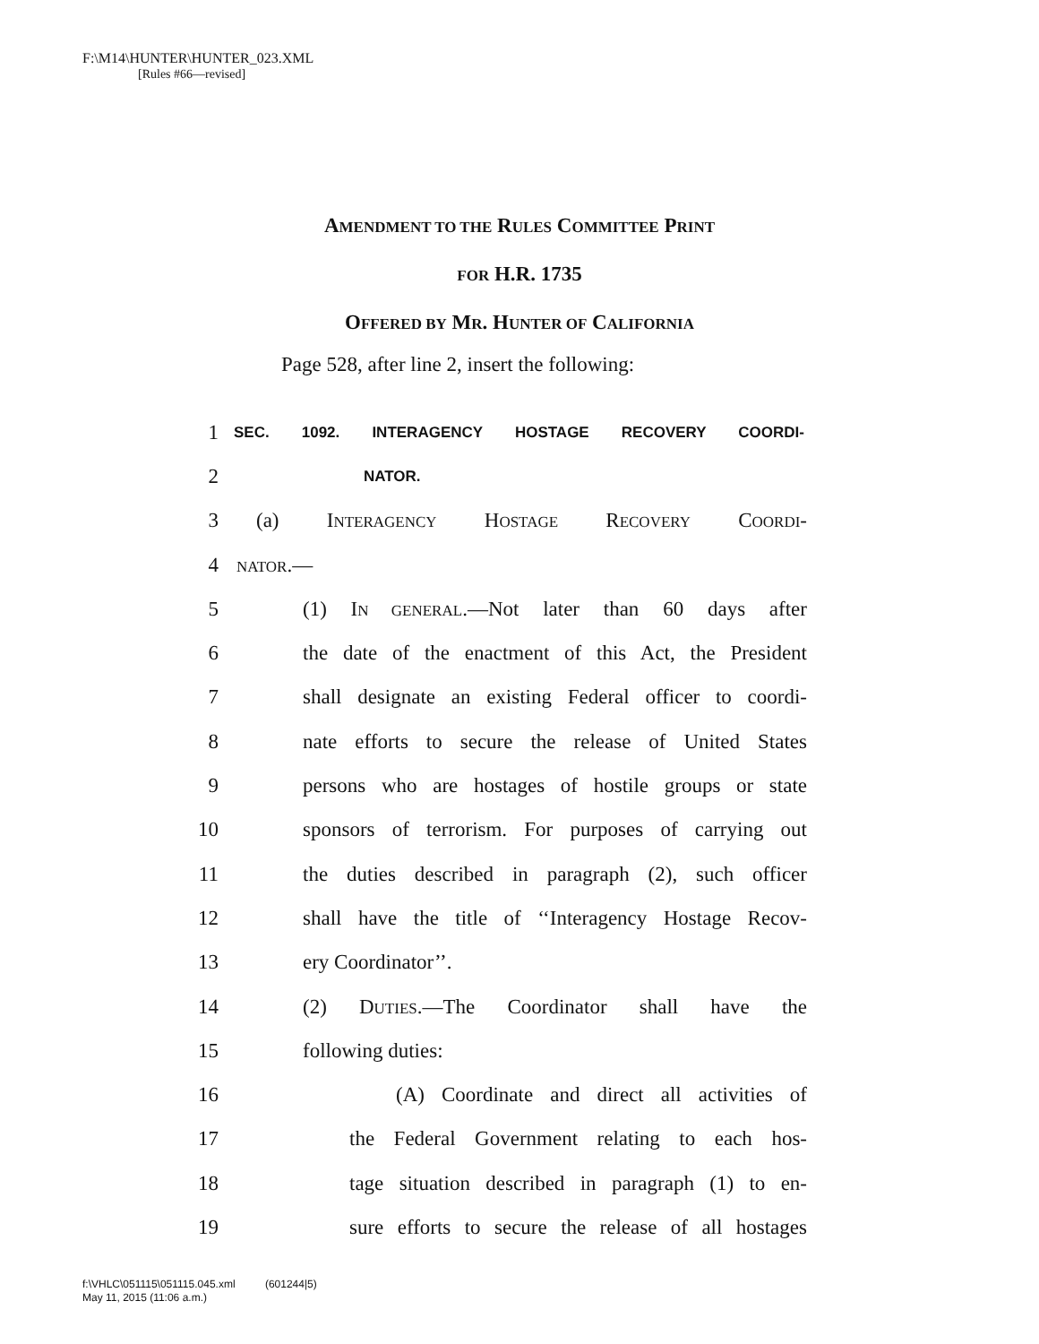F:\M14\HUNTER\HUNTER_023.XML
[Rules #66—revised]
AMENDMENT TO THE RULES COMMITTEE PRINT
FOR H.R. 1735
OFFERED BY MR. HUNTER OF CALIFORNIA
Page 528, after line 2, insert the following:
1 SEC. 1092. INTERAGENCY HOSTAGE RECOVERY COORDI-
2 NATOR.
3 (a) INTERAGENCY HOSTAGE RECOVERY COORDI-
4 NATOR.—
5 (1) IN GENERAL.—Not later than 60 days after
6 the date of the enactment of this Act, the President
7 shall designate an existing Federal officer to coordi-
8 nate efforts to secure the release of United States
9 persons who are hostages of hostile groups or state
10 sponsors of terrorism. For purposes of carrying out
11 the duties described in paragraph (2), such officer
12 shall have the title of ‘‘Interagency Hostage Recov-
13 ery Coordinator’’.
14 (2) DUTIES.—The Coordinator shall have the
15 following duties:
16 (A) Coordinate and direct all activities of
17 the Federal Government relating to each hos-
18 tage situation described in paragraph (1) to en-
19 sure efforts to secure the release of all hostages
f:\VHLC\051115\051115.045.xml (601244|5)
May 11, 2015 (11:06 a.m.)